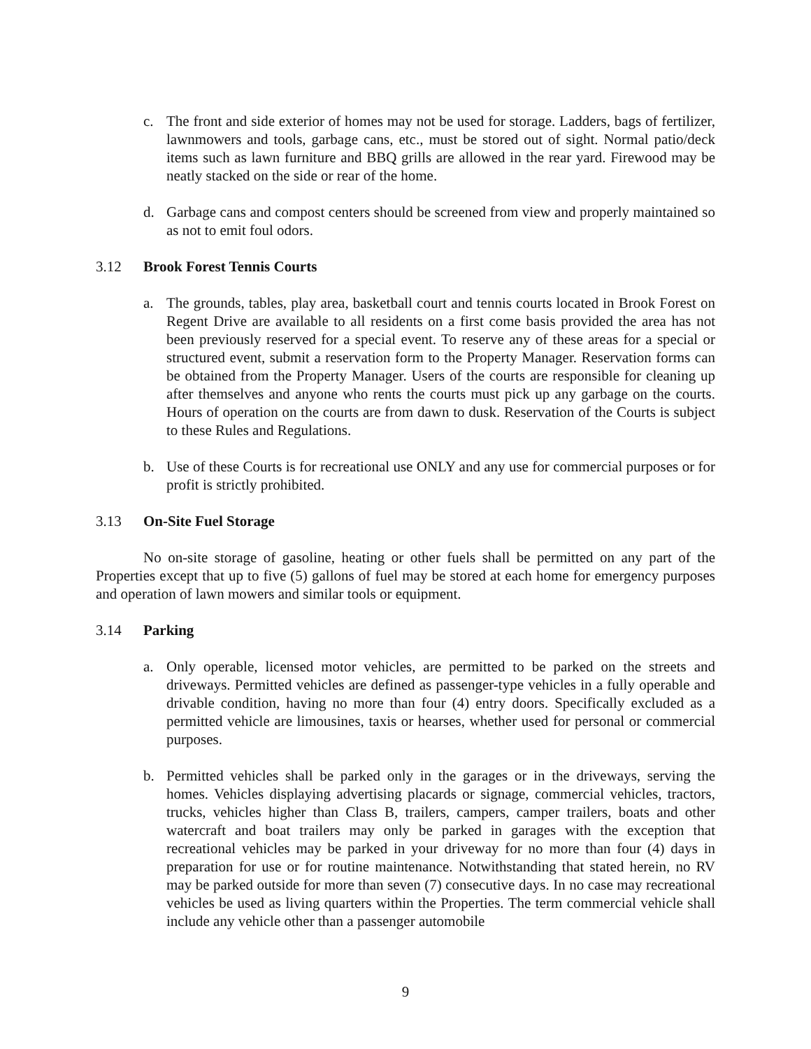c. The front and side exterior of homes may not be used for storage. Ladders, bags of fertilizer, lawnmowers and tools, garbage cans, etc., must be stored out of sight. Normal patio/deck items such as lawn furniture and BBQ grills are allowed in the rear yard. Firewood may be neatly stacked on the side or rear of the home.
d. Garbage cans and compost centers should be screened from view and properly maintained so as not to emit foul odors.
3.12 Brook Forest Tennis Courts
a. The grounds, tables, play area, basketball court and tennis courts located in Brook Forest on Regent Drive are available to all residents on a first come basis provided the area has not been previously reserved for a special event. To reserve any of these areas for a special or structured event, submit a reservation form to the Property Manager. Reservation forms can be obtained from the Property Manager. Users of the courts are responsible for cleaning up after themselves and anyone who rents the courts must pick up any garbage on the courts. Hours of operation on the courts are from dawn to dusk. Reservation of the Courts is subject to these Rules and Regulations.
b. Use of these Courts is for recreational use ONLY and any use for commercial purposes or for profit is strictly prohibited.
3.13 On-Site Fuel Storage
No on-site storage of gasoline, heating or other fuels shall be permitted on any part of the Properties except that up to five (5) gallons of fuel may be stored at each home for emergency purposes and operation of lawn mowers and similar tools or equipment.
3.14 Parking
a. Only operable, licensed motor vehicles, are permitted to be parked on the streets and driveways. Permitted vehicles are defined as passenger-type vehicles in a fully operable and drivable condition, having no more than four (4) entry doors. Specifically excluded as a permitted vehicle are limousines, taxis or hearses, whether used for personal or commercial purposes.
b. Permitted vehicles shall be parked only in the garages or in the driveways, serving the homes. Vehicles displaying advertising placards or signage, commercial vehicles, tractors, trucks, vehicles higher than Class B, trailers, campers, camper trailers, boats and other watercraft and boat trailers may only be parked in garages with the exception that recreational vehicles may be parked in your driveway for no more than four (4) days in preparation for use or for routine maintenance. Notwithstanding that stated herein, no RV may be parked outside for more than seven (7) consecutive days. In no case may recreational vehicles be used as living quarters within the Properties. The term commercial vehicle shall include any vehicle other than a passenger automobile
9